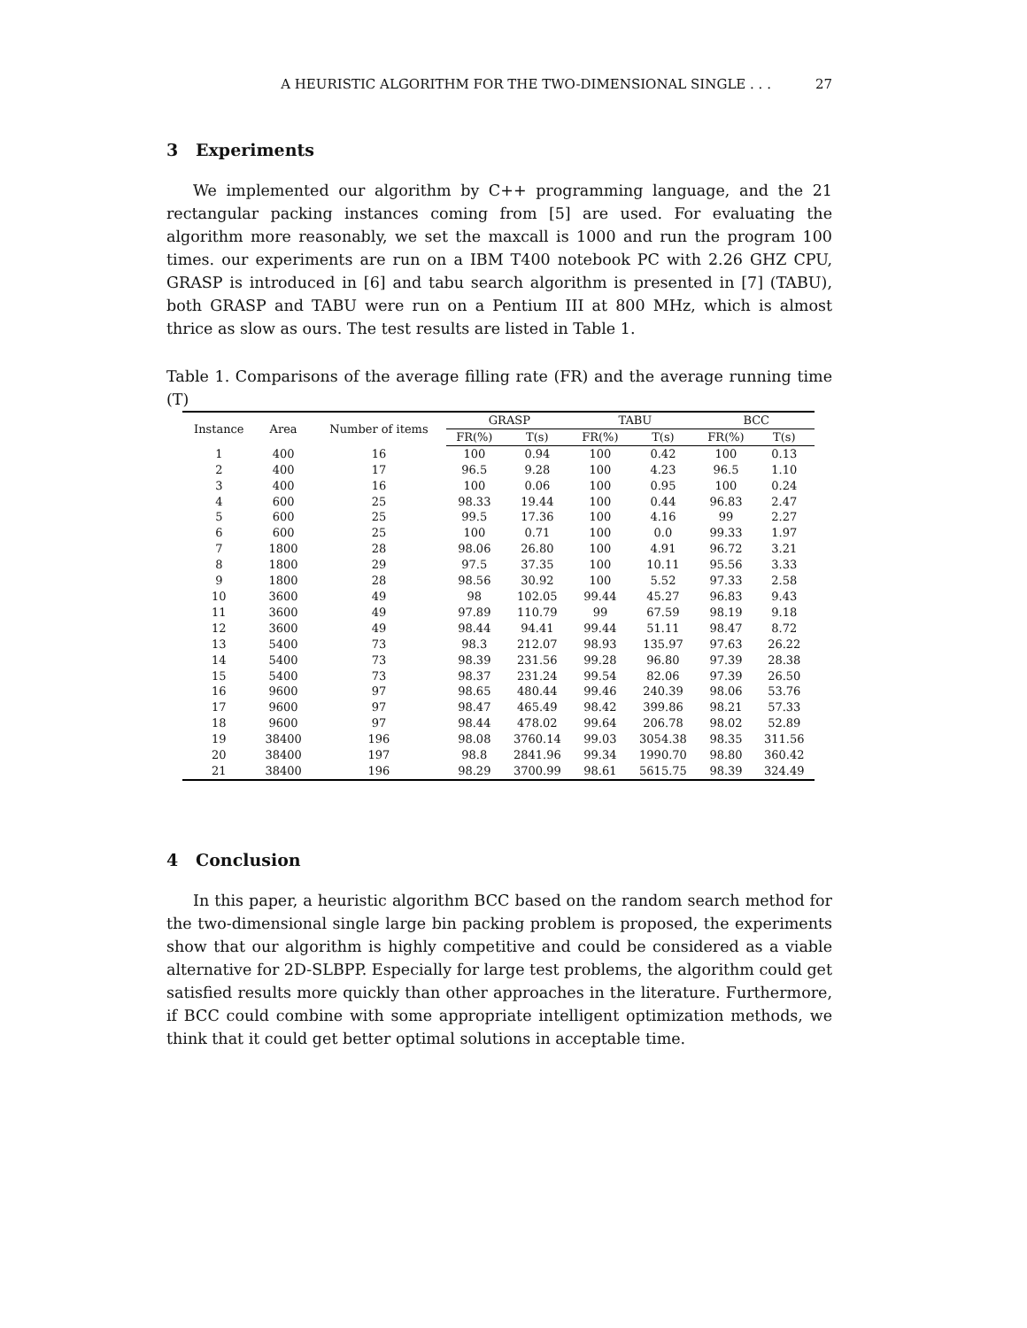A HEURISTIC ALGORITHM FOR THE TWO-DIMENSIONAL SINGLE . . . 27
3 Experiments
We implemented our algorithm by C++ programming language, and the 21 rectangular packing instances coming from [5] are used. For evaluating the algorithm more reasonably, we set the maxcall is 1000 and run the program 100 times. our experiments are run on a IBM T400 notebook PC with 2.26 GHZ CPU, GRASP is introduced in [6] and tabu search algorithm is presented in [7] (TABU), both GRASP and TABU were run on a Pentium III at 800 MHz, which is almost thrice as slow as ours. The test results are listed in Table 1.
Table 1. Comparisons of the average filling rate (FR) and the average running time (T)
| Instance | Area | Number of items | GRASP | | TABU | | BCC | |
| --- | --- | --- | --- | --- | --- | --- | --- | --- |
| | | | FR(%) | T(s) | FR(%) | T(s) | FR(%) | T(s) |
| 1 | 400 | 16 | 100 | 0.94 | 100 | 0.42 | 100 | 0.13 |
| 2 | 400 | 17 | 96.5 | 9.28 | 100 | 4.23 | 96.5 | 1.10 |
| 3 | 400 | 16 | 100 | 0.06 | 100 | 0.95 | 100 | 0.24 |
| 4 | 600 | 25 | 98.33 | 19.44 | 100 | 0.44 | 96.83 | 2.47 |
| 5 | 600 | 25 | 99.5 | 17.36 | 100 | 4.16 | 99 | 2.27 |
| 6 | 600 | 25 | 100 | 0.71 | 100 | 0.0 | 99.33 | 1.97 |
| 7 | 1800 | 28 | 98.06 | 26.80 | 100 | 4.91 | 96.72 | 3.21 |
| 8 | 1800 | 29 | 97.5 | 37.35 | 100 | 10.11 | 95.56 | 3.33 |
| 9 | 1800 | 28 | 98.56 | 30.92 | 100 | 5.52 | 97.33 | 2.58 |
| 10 | 3600 | 49 | 98 | 102.05 | 99.44 | 45.27 | 96.83 | 9.43 |
| 11 | 3600 | 49 | 97.89 | 110.79 | 99 | 67.59 | 98.19 | 9.18 |
| 12 | 3600 | 49 | 98.44 | 94.41 | 99.44 | 51.11 | 98.47 | 8.72 |
| 13 | 5400 | 73 | 98.3 | 212.07 | 98.93 | 135.97 | 97.63 | 26.22 |
| 14 | 5400 | 73 | 98.39 | 231.56 | 99.28 | 96.80 | 97.39 | 28.38 |
| 15 | 5400 | 73 | 98.37 | 231.24 | 99.54 | 82.06 | 97.39 | 26.50 |
| 16 | 9600 | 97 | 98.65 | 480.44 | 99.46 | 240.39 | 98.06 | 53.76 |
| 17 | 9600 | 97 | 98.47 | 465.49 | 98.42 | 399.86 | 98.21 | 57.33 |
| 18 | 9600 | 97 | 98.44 | 478.02 | 99.64 | 206.78 | 98.02 | 52.89 |
| 19 | 38400 | 196 | 98.08 | 3760.14 | 99.03 | 3054.38 | 98.35 | 311.56 |
| 20 | 38400 | 197 | 98.8 | 2841.96 | 99.34 | 1990.70 | 98.80 | 360.42 |
| 21 | 38400 | 196 | 98.29 | 3700.99 | 98.61 | 5615.75 | 98.39 | 324.49 |
4 Conclusion
In this paper, a heuristic algorithm BCC based on the random search method for the two-dimensional single large bin packing problem is proposed, the experiments show that our algorithm is highly competitive and could be considered as a viable alternative for 2D-SLBPP. Especially for large test problems, the algorithm could get satisfied results more quickly than other approaches in the literature. Furthermore, if BCC could combine with some appropriate intelligent optimization methods, we think that it could get better optimal solutions in acceptable time.